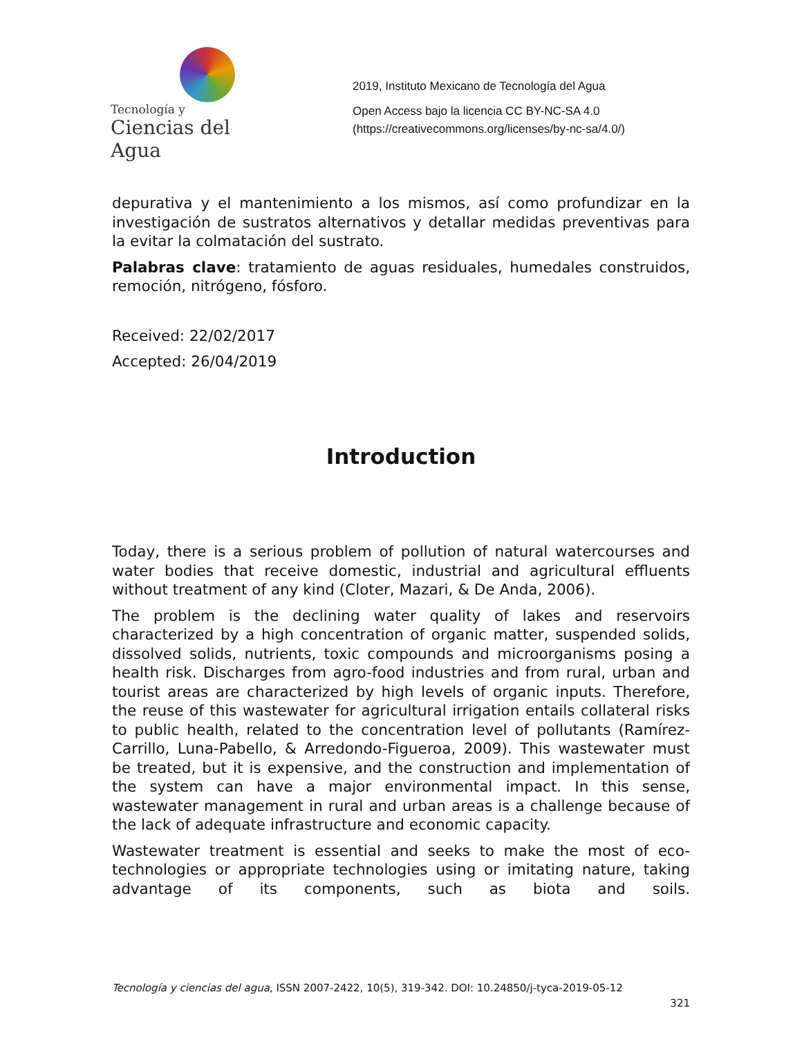Tecnología y
Ciencias del Agua
2019, Instituto Mexicano de Tecnología del Agua
Open Access bajo la licencia CC BY-NC-SA 4.0
(https://creativecommons.org/licenses/by-nc-sa/4.0/)
depurativa y el mantenimiento a los mismos, así como profundizar en la investigación de sustratos alternativos y detallar medidas preventivas para la evitar la colmatación del sustrato.
Palabras clave: tratamiento de aguas residuales, humedales construidos, remoción, nitrógeno, fósforo.
Received: 22/02/2017
Accepted: 26/04/2019
Introduction
Today, there is a serious problem of pollution of natural watercourses and water bodies that receive domestic, industrial and agricultural effluents without treatment of any kind (Cloter, Mazari, & De Anda, 2006).
The problem is the declining water quality of lakes and reservoirs characterized by a high concentration of organic matter, suspended solids, dissolved solids, nutrients, toxic compounds and microorganisms posing a health risk. Discharges from agro-food industries and from rural, urban and tourist areas are characterized by high levels of organic inputs. Therefore, the reuse of this wastewater for agricultural irrigation entails collateral risks to public health, related to the concentration level of pollutants (Ramírez-Carrillo, Luna-Pabello, & Arredondo-Figueroa, 2009). This wastewater must be treated, but it is expensive, and the construction and implementation of the system can have a major environmental impact. In this sense, wastewater management in rural and urban areas is a challenge because of the lack of adequate infrastructure and economic capacity.
Wastewater treatment is essential and seeks to make the most of eco-technologies or appropriate technologies using or imitating nature, taking advantage of its components, such as biota and soils.
Tecnología y ciencias del agua, ISSN 2007-2422, 10(5), 319-342. DOI: 10.24850/j-tyca-2019-05-12
321